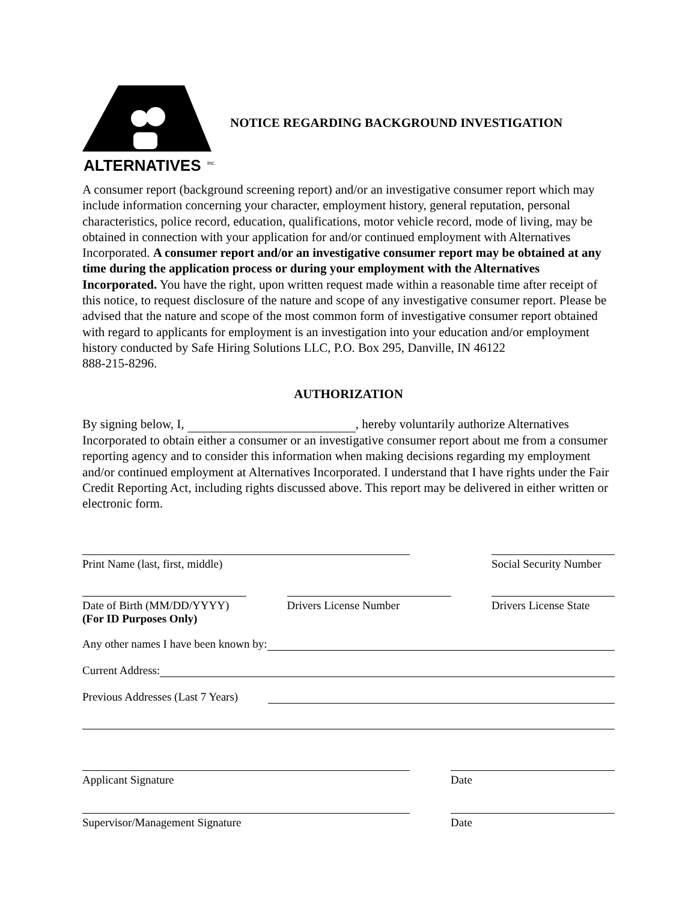ALTERNATIVES
inc.
NOTICE REGARDING BACKGROUND INVESTIGATION
A consumer report (background screening report) and/or an investigative consumer report which may include information concerning your character, employment history, general reputation, personal characteristics, police record, education, qualifications, motor vehicle record, mode of living, may be obtained in connection with your application for and/or continued employment with Alternatives Incorporated. A consumer report and/or an investigative consumer report may be obtained at any time during the application process or during your employment with the Alternatives Incorporated. You have the right, upon written request made within a reasonable time after receipt of this notice, to request disclosure of the nature and scope of any investigative consumer report. Please be advised that the nature and scope of the most common form of investigative consumer report obtained with regard to applicants for employment is an investigation into your education and/or employment history conducted by Safe Hiring Solutions LLC, P.O. Box 295, Danville, IN 46122
888-215-8296.
AUTHORIZATION
By signing below, I, , hereby voluntarily authorize Alternatives Incorporated to obtain either a consumer or an investigative consumer report about me from a consumer reporting agency and to consider this information when making decisions regarding my employment and/or continued employment at Alternatives Incorporated. I understand that I have rights under the Fair Credit Reporting Act, including rights discussed above. This report may be delivered in either written or electronic form.
Print Name (last, first, middle) Social Security Number
Date of Birth (MM/DD/YYYY)
(For ID Purposes Only)
Drivers License Number Drivers License State
Any other names I have been known by:
Current Address:
Previous Addresses (Last 7 Years)
Applicant Signature Date
Supervisor/Management Signature Date